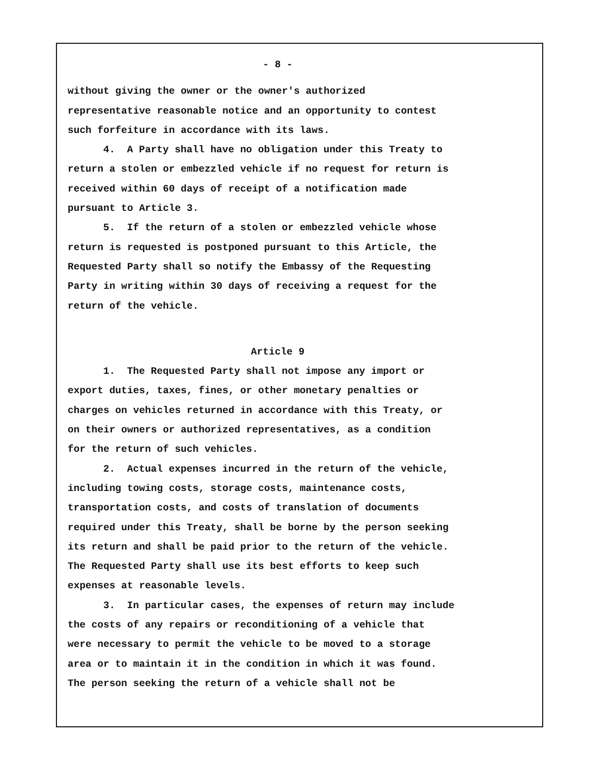- 8 -
without giving the owner or the owner's authorized
representative reasonable notice and an opportunity to contest
such forfeiture in accordance with its laws.
4. A Party shall have no obligation under this Treaty to
return a stolen or embezzled vehicle if no request for return is
received within 60 days of receipt of a notification made
pursuant to Article 3.
5. If the return of a stolen or embezzled vehicle whose
return is requested is postponed pursuant to this Article, the
Requested Party shall so notify the Embassy of the Requesting
Party in writing within 30 days of receiving a request for the
return of the vehicle.
Article 9
1. The Requested Party shall not impose any import or
export duties, taxes, fines, or other monetary penalties or
charges on vehicles returned in accordance with this Treaty, or
on their owners or authorized representatives, as a condition
for the return of such vehicles.
2. Actual expenses incurred in the return of the vehicle,
including towing costs, storage costs, maintenance costs,
transportation costs, and costs of translation of documents
required under this Treaty, shall be borne by the person seeking
its return and shall be paid prior to the return of the vehicle.
The Requested Party shall use its best efforts to keep such
expenses at reasonable levels.
3. In particular cases, the expenses of return may include
the costs of any repairs or reconditioning of a vehicle that
were necessary to permit the vehicle to be moved to a storage
area or to maintain it in the condition in which it was found.
The person seeking the return of a vehicle shall not be